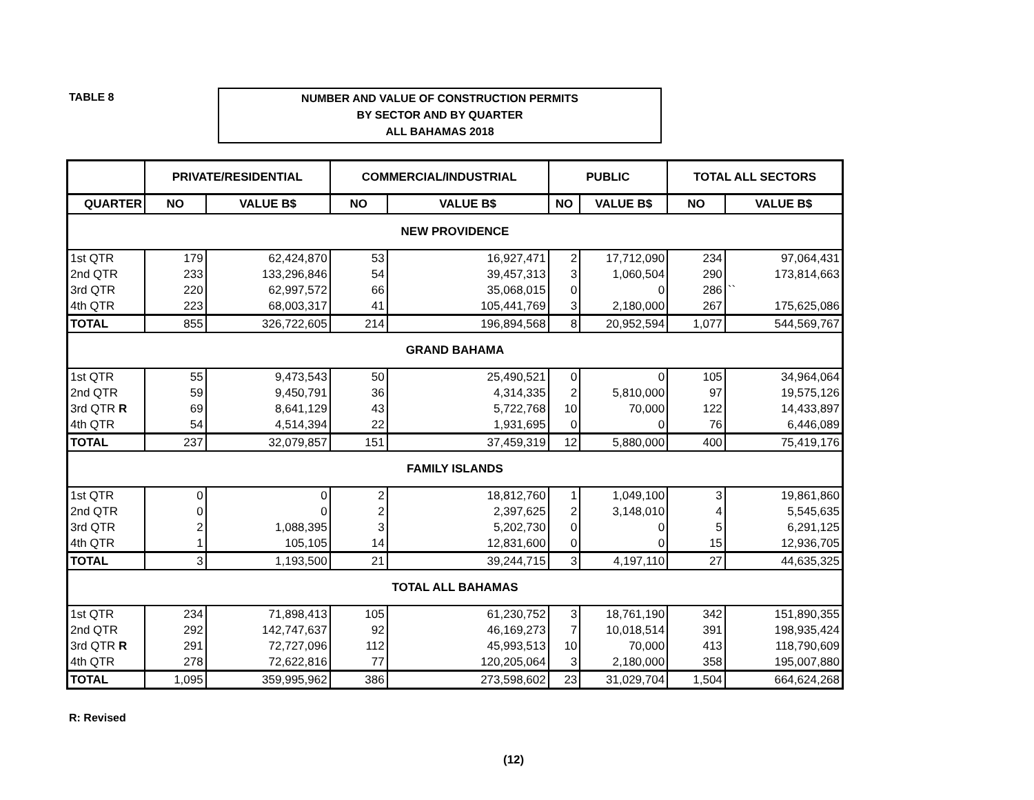TABLE 8
NUMBER AND VALUE OF CONSTRUCTION PERMITS
BY SECTOR AND BY QUARTER
ALL BAHAMAS 2018
| | PRIVATE/RESIDENTIAL | | COMMERCIAL/INDUSTRIAL | | PUBLIC | | TOTAL ALL SECTORS | |
| --- | --- | --- | --- | --- | --- | --- | --- | --- |
| QUARTER | NO | VALUE B$ | NO | VALUE B$ | NO | VALUE B$ | NO | VALUE B$ |
| NEW PROVIDENCE | | | | | | | | |
| 1st QTR | 179 | 62,424,870 | 53 | 16,927,471 | 2 | 17,712,090 | 234 | 97,064,431 |
| 2nd QTR | 233 | 133,296,846 | 54 | 39,457,313 | 3 | 1,060,504 | 290 | 173,814,663 |
| 3rd QTR | 220 | 62,997,572 | 66 | 35,068,015 | 0 | 0 | 286 | `` |
| 4th QTR | 223 | 68,003,317 | 41 | 105,441,769 | 3 | 2,180,000 | 267 | 175,625,086 |
| TOTAL | 855 | 326,722,605 | 214 | 196,894,568 | 8 | 20,952,594 | 1,077 | 544,569,767 |
| GRAND BAHAMA | | | | | | | | |
| 1st QTR | 55 | 9,473,543 | 50 | 25,490,521 | 0 | 0 | 105 | 34,964,064 |
| 2nd QTR | 59 | 9,450,791 | 36 | 4,314,335 | 2 | 5,810,000 | 97 | 19,575,126 |
| 3rd QTR R | 69 | 8,641,129 | 43 | 5,722,768 | 10 | 70,000 | 122 | 14,433,897 |
| 4th QTR | 54 | 4,514,394 | 22 | 1,931,695 | 0 | 0 | 76 | 6,446,089 |
| TOTAL | 237 | 32,079,857 | 151 | 37,459,319 | 12 | 5,880,000 | 400 | 75,419,176 |
| FAMILY ISLANDS | | | | | | | | |
| 1st QTR | 0 | 0 | 2 | 18,812,760 | 1 | 1,049,100 | 3 | 19,861,860 |
| 2nd QTR | 0 | 0 | 2 | 2,397,625 | 2 | 3,148,010 | 4 | 5,545,635 |
| 3rd QTR | 2 | 1,088,395 | 3 | 5,202,730 | 0 | 0 | 5 | 6,291,125 |
| 4th QTR | 1 | 105,105 | 14 | 12,831,600 | 0 | 0 | 15 | 12,936,705 |
| TOTAL | 3 | 1,193,500 | 21 | 39,244,715 | 3 | 4,197,110 | 27 | 44,635,325 |
| TOTAL ALL BAHAMAS | | | | | | | | |
| 1st QTR | 234 | 71,898,413 | 105 | 61,230,752 | 3 | 18,761,190 | 342 | 151,890,355 |
| 2nd QTR | 292 | 142,747,637 | 92 | 46,169,273 | 7 | 10,018,514 | 391 | 198,935,424 |
| 3rd QTR R | 291 | 72,727,096 | 112 | 45,993,513 | 10 | 70,000 | 413 | 118,790,609 |
| 4th QTR | 278 | 72,622,816 | 77 | 120,205,064 | 3 | 2,180,000 | 358 | 195,007,880 |
| TOTAL | 1,095 | 359,995,962 | 386 | 273,598,602 | 23 | 31,029,704 | 1,504 | 664,624,268 |
R: Revised
(12)